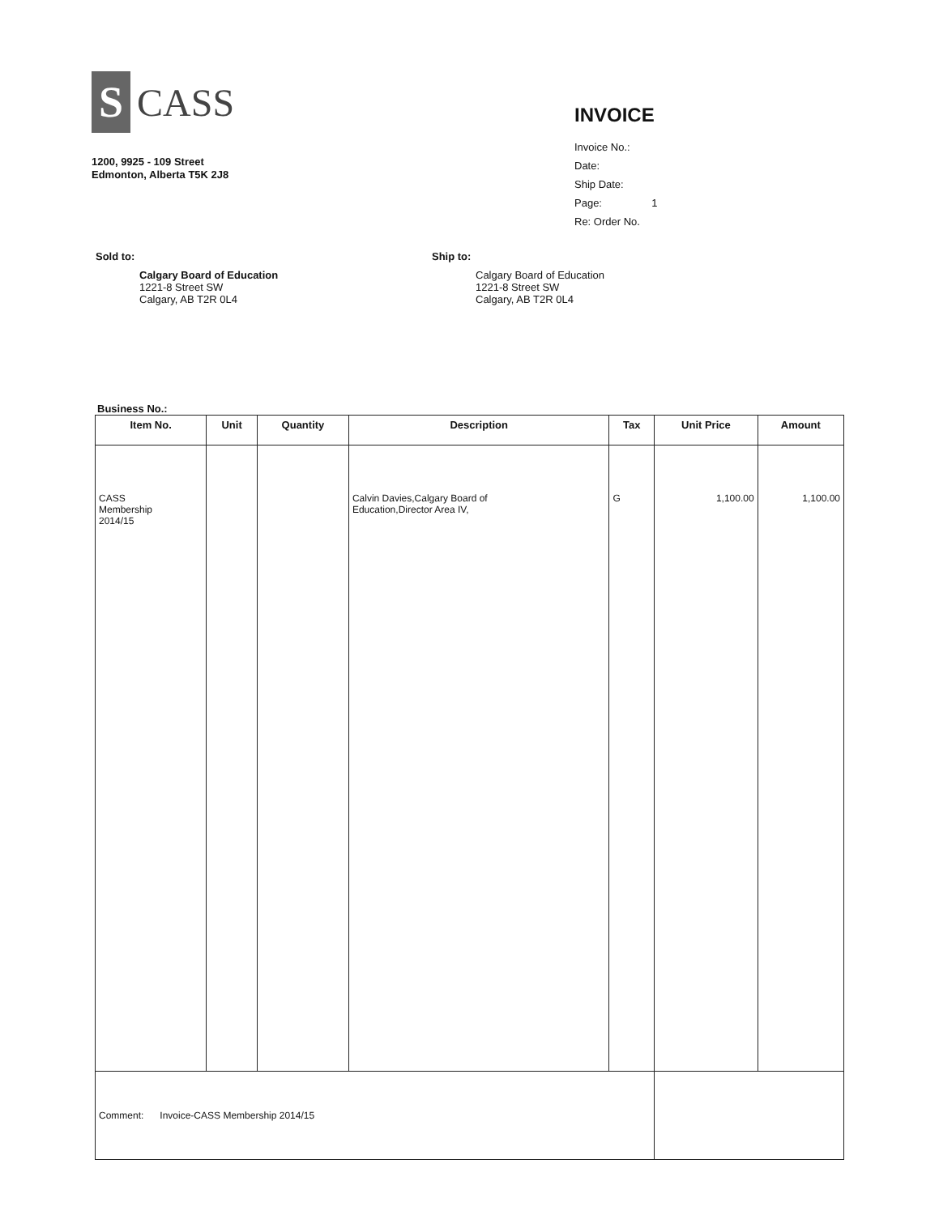S
CASS
1200, 9925 - 109 Street
Edmonton, Alberta T5K 2J8
INVOICE
Invoice No.:
Date:
Ship Date:
Page: 1
Re: Order No.
Sold to:
Calgary Board of Education
1221-8 Street SW
Calgary, AB T2R 0L4
Ship to:
Calgary Board of Education
1221-8 Street SW
Calgary, AB T2R 0L4
Business No.:
| Item No. | Unit | Quantity | Description | Tax | Unit Price | Amount |
| --- | --- | --- | --- | --- | --- | --- |
| CASS Membership 2014/15 | | | Calvin Davies,Calgary Board of Education,Director Area IV, | G | 1,100.00 | 1,100.00 |
| Comment: Invoice-CASS Membership 2014/15 | | | | | | |